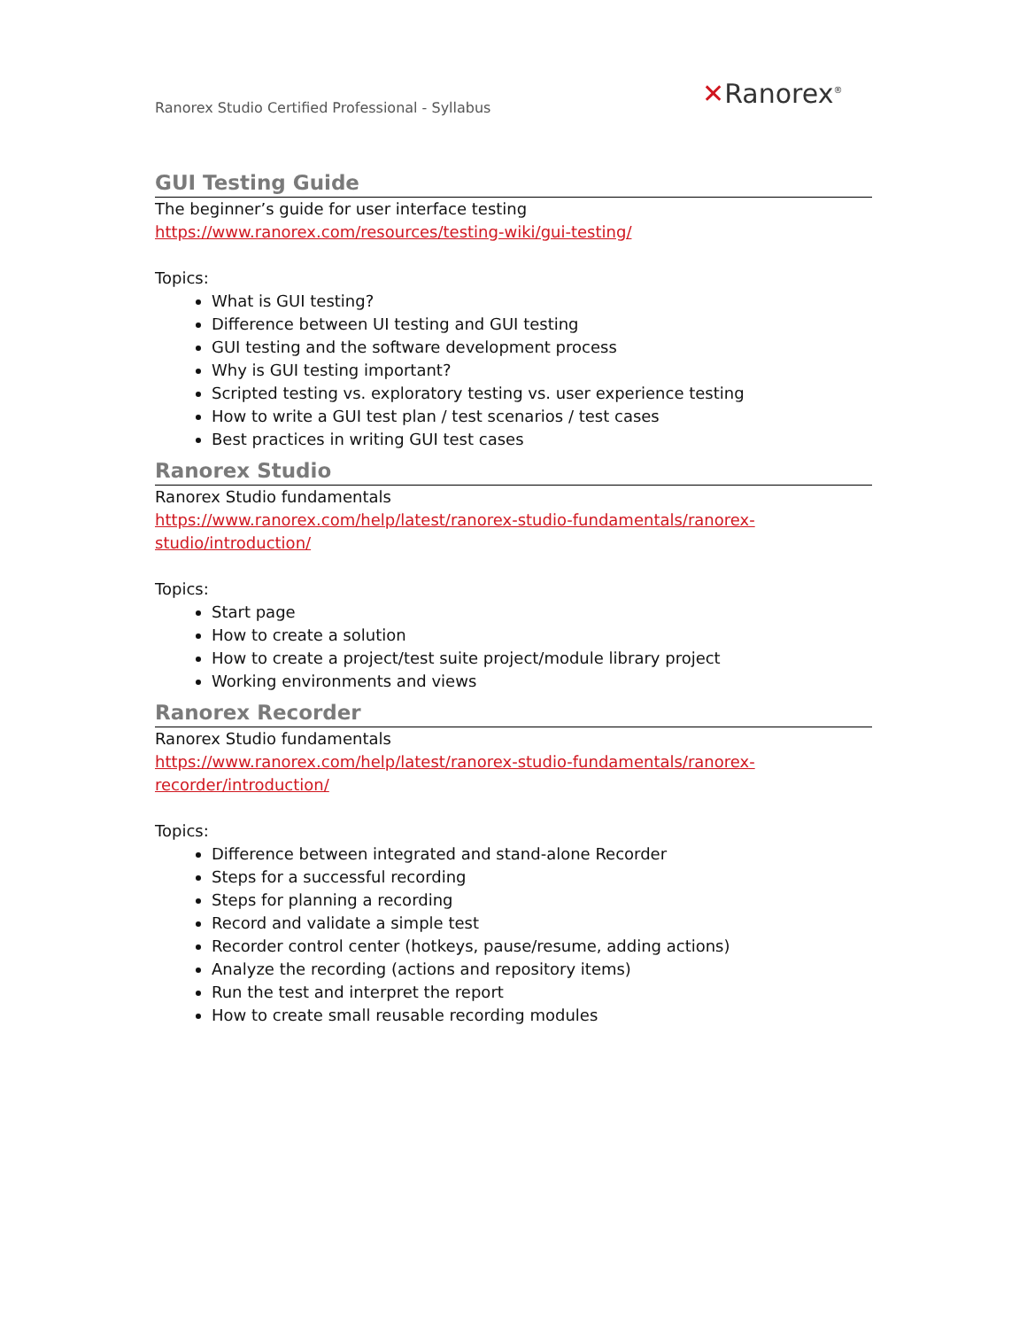Ranorex Studio Certified Professional - Syllabus
✕Ranorex<sup>®</sup>
GUI Testing Guide
The beginner’s guide for user interface testing
https://www.ranorex.com/resources/testing-wiki/gui-testing/
Topics:
What is GUI testing?
Difference between UI testing and GUI testing
GUI testing and the software development process
Why is GUI testing important?
Scripted testing vs. exploratory testing vs. user experience testing
How to write a GUI test plan / test scenarios / test cases
Best practices in writing GUI test cases
Ranorex Studio
Ranorex Studio fundamentals
https://www.ranorex.com/help/latest/ranorex-studio-fundamentals/ranorex-
studio/introduction/
Topics:
Start page
How to create a solution
How to create a project/test suite project/module library project
Working environments and views
Ranorex Recorder
Ranorex Studio fundamentals
https://www.ranorex.com/help/latest/ranorex-studio-fundamentals/ranorex-
recorder/introduction/
Topics:
Difference between integrated and stand-alone Recorder
Steps for a successful recording
Steps for planning a recording
Record and validate a simple test
Recorder control center (hotkeys, pause/resume, adding actions)
Analyze the recording (actions and repository items)
Run the test and interpret the report
How to create small reusable recording modules